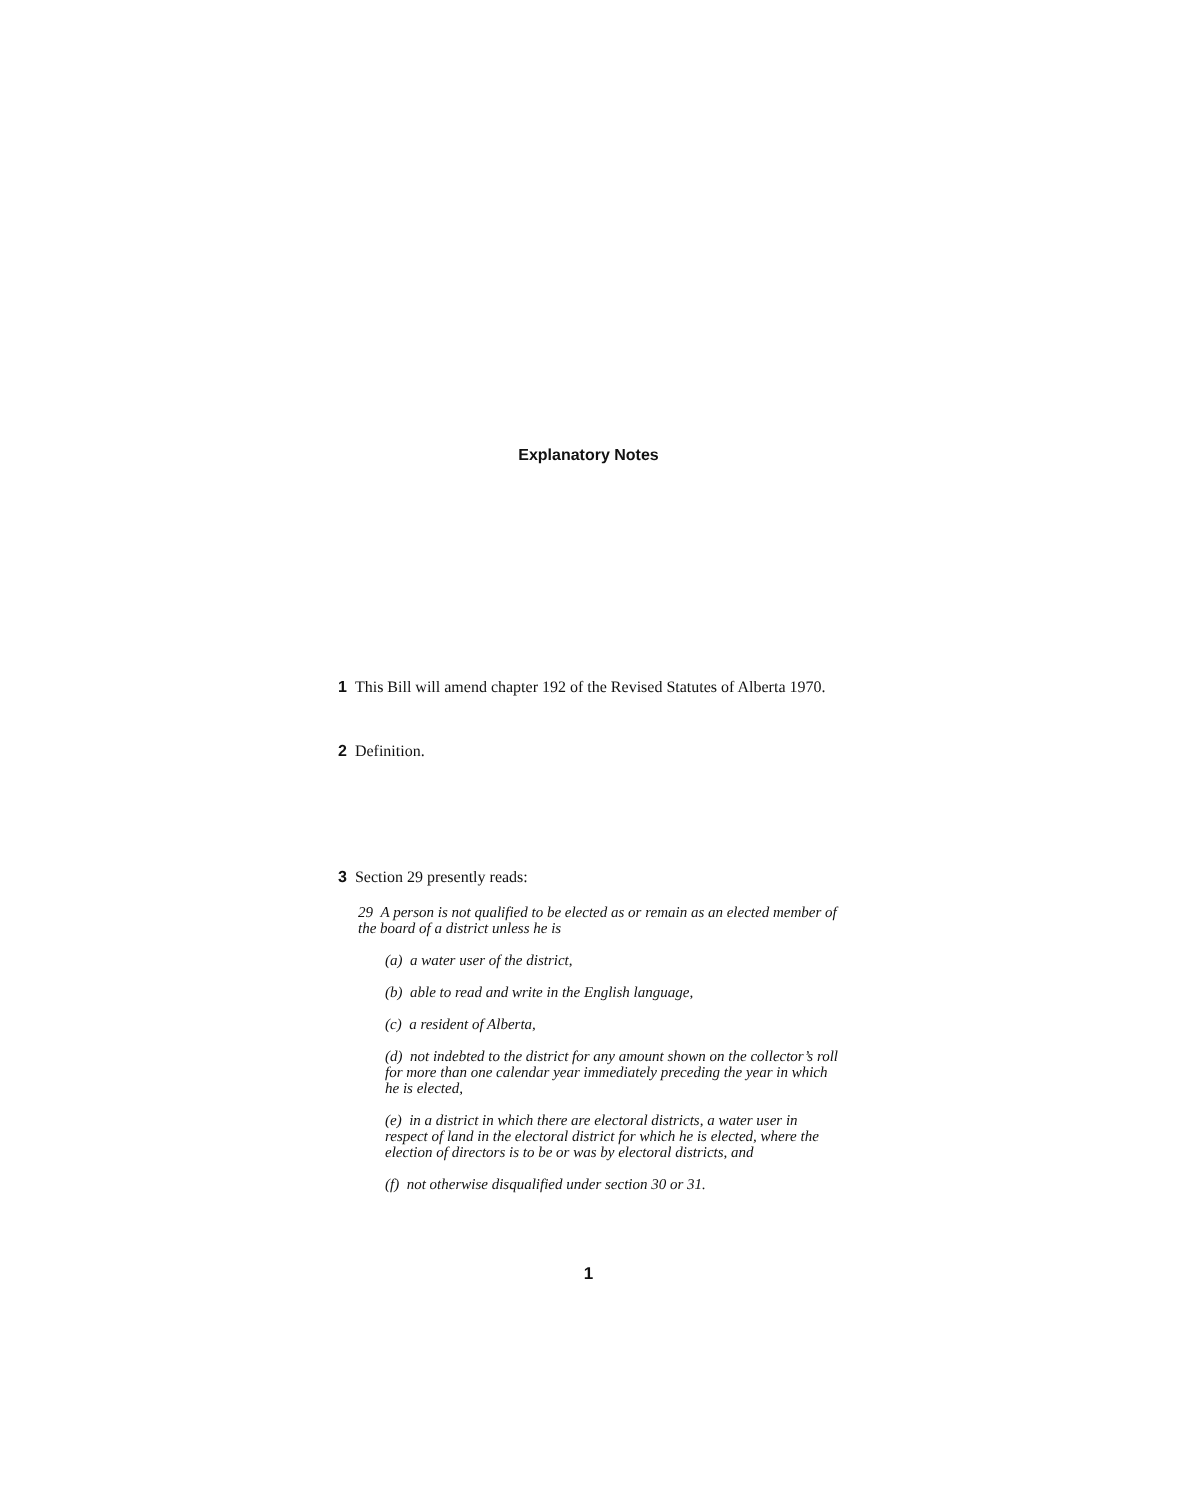Explanatory Notes
1 This Bill will amend chapter 192 of the Revised Statutes of Alberta 1970.
2 Definition.
3 Section 29 presently reads:
29 A person is not qualified to be elected as or remain as an elected member of the board of a district unless he is
(a) a water user of the district,
(b) able to read and write in the English language,
(c) a resident of Alberta,
(d) not indebted to the district for any amount shown on the collector’s roll for more than one calendar year immediately preceding the year in which he is elected,
(e) in a district in which there are electoral districts, a water user in respect of land in the electoral district for which he is elected, where the election of directors is to be or was by electoral districts, and
(f) not otherwise disqualified under section 30 or 31.
1